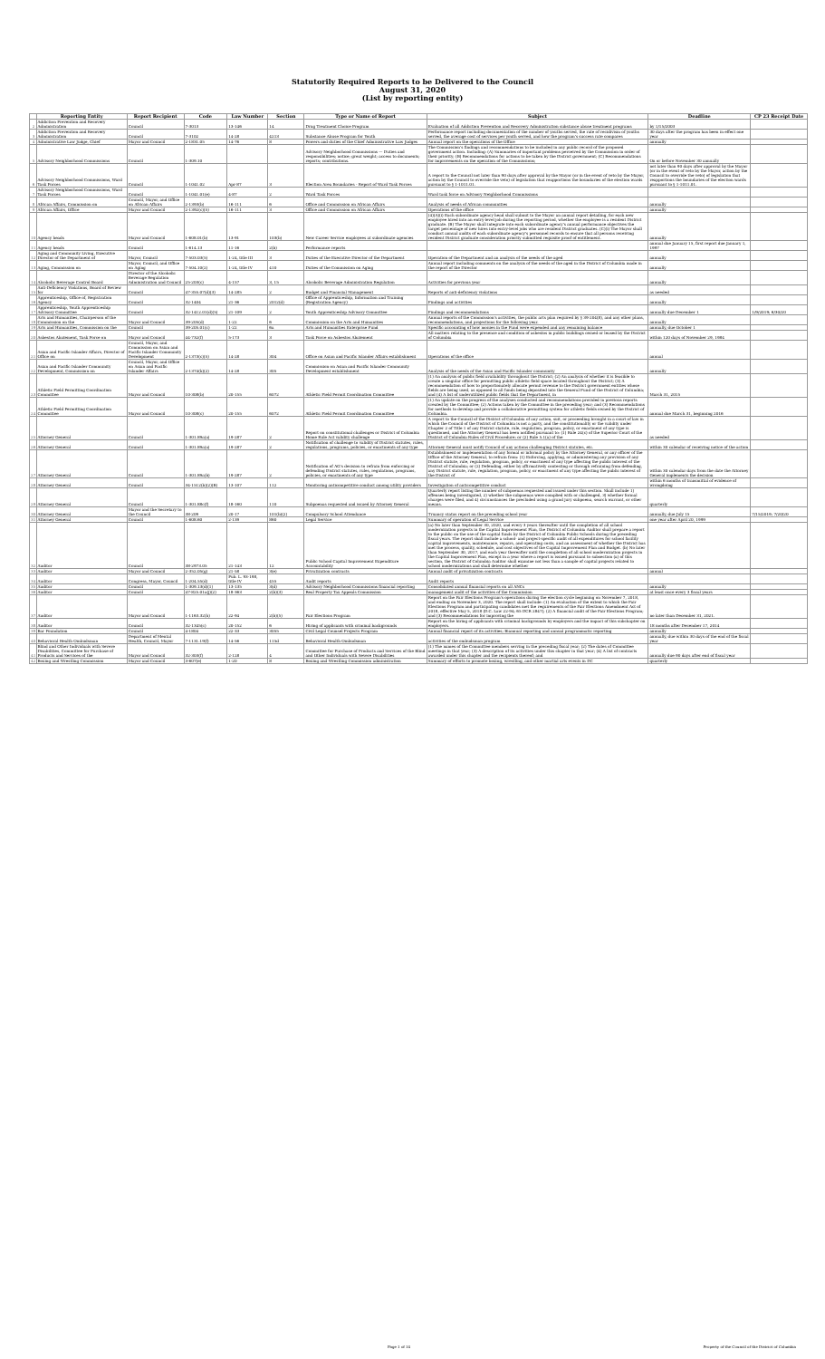Statutorily Required Reports to be Delivered to the Council
August 31, 2020
(List by reporting entity)
| | Reporting Entity | Report Recipient | Code | Law Number | Section | Type or Name of Report | Subject | Deadline | CP 23 Receipt Date |
| --- | --- | --- | --- | --- | --- | --- | --- | --- | --- |
| 2 | Addiction Prevention and Recovery Administration | Council | 7-3013 | 13-146 | 14 | Drug Treatment Choice Program | Evaluation of all Addiction Prevention and Recovery Administration substance abuse treatment programs | by 1/15/2003 | |
| 3 | Addiction Prevention and Recovery Administration | Council | 7-3102 | 14-28 | 4213 | Substance Abuse Program for Youth | Performance report including documentation of the number of youths served, the rate of recidivism of youths served, the average cost of services per youth served, and how the program's success rate compares | 30 days after the program has been in effect one year | |
| 4 | Administrative Law Judge, Chief | Mayor and Council | 2-1831.05 | 14-76 | 8 | Powers and duties of the Chief Administrative Law Judges | Annual report on the operations of the Office | annually | |
| 5 | Advisory Neighborhood Commissions | Council | 1-309.10 | | | Advisory Neighborhood Commissions — Duties and responsibilities; notice; great weight; access to documents; reports; contributions. | The Commission's findings and recommendations to be included in any public record of the proposed government action. Including: (A) Summaries of important problems perceived by the Commission in order of their priority; (B) Recommendations for actions to be taken by the District government; (C) Recommendations for improvements on the operation of the Commissions; | On or before November 30 annually | |
| 6 | Advisory Neighborhood Commissions, Ward Task Forces | Council | 1-1041.02 | Apr-87 | 3 | Election Area Boundaries - Report of Ward Task Forces | A report to the Council not later than 90 days after approval by the Mayor (or in the event of veto by the Mayor, action by the Council to override the veto) of legislation that reapportions the boundaries of the election wards pursuant to § 1-1011.01. | not later than 90 days after approval by the Mayor (or in the event of veto by the Mayor, action by the Council to override the veto) of legislation that reapportions the boundaries of the election wards pursuant to § 1-1011.01. | |
| 7 | Advisory Neighborhood Commissions, Ward Task Forces | Council | 1-1041.01(e) | 4-87 | 2 | Ward Task Forces | Ward task force on Advisory Neighborhood Commissions | | |
| 8 | African Affairs, Commission on | Council, Mayor, and Office on African Affairs | 2-1393(b) | 16-111 | 6 | Office and Commission on African Affairs | Analysis of needs of African communities | annually | |
| 9 | African Affairs, Office | Mayor and Council | 2-1392(c)(5) | 16-111 | 3 | Office and Commission on African Affairs | Operations of the office | annually | |
| 10 | Agency heads | Mayor and Council | 1-608.01(b) | 13-91 | 103(b) | New Career Service employees at subordinate agencies | (4)(A)(i) Each subordinate agency head shall submit to the Mayor an annual report detailing, for each new employee hired into an entry-level job during the reporting period, whether the employee is a resident District graduate. (B) The Mayor shall integrate into each subordinate agency's annual performance objectives the target percentage of new hires into entry-level jobs who are resident District graduates. (C)(i) The Mayor shall conduct annual audits of each subordinate agency's personnel records to ensure that all persons receiving resident District graduate consideration priority submitted requisite proof of entitlement. | annually | |
| 11 | Agency heads | Council | 1-614.13 | 11-16 | 2(b) | Performance reports | | annual due January 15, first report due January 1, 1997 | |
| 12 | Aging and Community Living, Executive Director of the Department of | Mayor, Council | 7-503.03(5) | 1-24, title III | 3 | Duties of the Executive Director of the Department | Operation of the Department and an analysis of the needs of the aged | annually | |
| 13 | Aging, Commission on | Mayor, Council, and Office on Aging | 7-504.10(2) | 1-24, title IV | 410 | Duties of the Commission on Aging | Annual report including comments on the analysis of the needs of the aged in the District of Columbia made in the report of the Director | annually | |
| 14 | Alcoholic Beverage Control Board | Director of the Alcoholic Beverage Regulation Administration and Council | 25-203(c) | 4-157 | 3, 15 | Alcoholic Beverage Administration Regulation | Activities for previous year | annually | |
| 15 | Anti-Deficiency Violations, Board of Review for | Council | 47-355.07(d)(3) | 14-285 | 2 | Budget and Financial Management | Reports of anti-deficiency violations | as needed | |
| 16 | Apprenticeship, Office of, Registration Agency | Council | 32-1404 | 21-36 | 2012(d) | Office of Apprenticeship, Information and Training (Registration Agency) | Findings and activities | annually | |
| 17 | Apprenticeship, Youth Apprenticeship Advisory Committee | Council | 32-1412.01(d)(5) | 21-109 | 2 | Youth Apprenticeship Advisory Committee | Findings and recommendations | annually due December 1 | 1/9/2019; 6/30/20 |
| 18 | Arts and Humanities, Chairperson of the Commission on the | Mayor and Council | 39-205(d) | 1-22 | 6 | Commission on the Arts and Humanities | Annual reports of the Commission's activities, the public arts plan required by § 39-204(8), and any other plans, recommendations, and projections for the following year. | annually | |
| 19 | Arts and Humanities, Commission on the | Council | 39-205.01(c) | 1-22 | 6a | Arts and Humanities Enterprise Fund | Specific accounting of how monies in the Fund were expended and any remaining balance | annually, due October 1 | |
| 20 | Asbestos Abatement, Task Force on | Mayor and Council | 44-732(f) | 5-173 | 3 | Task Force on Asbestos Abatement | All matters relating to the presence and condition of asbestos in public buildings owned or leased by the District of Columbia | within 120 days of November 29, 1984 | |
| 21 | Asian and Pacific Islander Affairs, Director of Office on | Council, Mayor, and Commission on Asian and Pacific Islander Community Development | 2-1373(c)(5) | 14-28 | 304 | Office on Asian and Pacific Islander Affairs establishment | Operations of the office | annual | |
| 22 | Asian and Pacific Islander Community Development, Commission on | Council, Mayor, and Office on Asian and Pacific Islander Affairs | 2-1374(k)(2) | 14-28 | 305 | Commission on Asian and Pacific Islander Community Development establishment | Analysis of the needs of the Asian and Pacific Islander community | annually | |
| 23 | Athletic Field Permitting Coordination Committee | Mayor and Council | 10-308(b) | 20-155 | 6072 | Athletic Field Permit Coordination Committee | (1) An analysis of public field availability throughout the District; (2) An analysis of whether it is feasible to create a singular office for permitting public athletic field space located throughout the District; (3) A recommendation of how to proportionately allocate permit revenue to the District government entities whose fields are being used, as opposed to all funds being deposited into the General Fund of the District of Columbia; and (4) A list of underutilized public fields that the Department, in | March 31, 2015 | |
| 24 | Athletic Field Permitting Coordination Committee | Mayor and Council | 10-308(c) | 20-155 | 6072 | Athletic Field Permit Coordination Committee | (1) An update on the progress of the analyses conducted and recommendations provided in previous reports created by the Committee; (2) Actions taken by the Committee in the preceding year; and (3) Recommendations for methods to develop and provide a collaborative permitting system for athletic fields owned by the District of Columbia. | annual due March 31, beginning 2016 | |
| 25 | Attorney General | Council | 1-301.89a(a) | 19-287 | 2 | Report on constitutional challenges or District of Columbia Home Rule Act validity challenge | A report to the Council of the District of Columbia of any action, suit, or proceeding brought in a court of law in which the Council of the District of Columbia is not a party, and the constitutionality or the validity under Chapter 2 of Title 1 of any District statute, rule, regulation, program, policy, or enactment of any type is questioned, and the Attorney General has been notified pursuant to: (1) Rule 24(c) of the Superior Court of the District of Columbia Rules of Civil Procedure; or (2) Rule 5.1(a) of the | as needed | |
| 26 | Attorney General | Council | 1-301.89a(a) | 19-287 | 2 | Notification of challenge to validity of District statutes, rules, regulations, programs, policies, or enactments of any type | Attorney General must notify Council of any actions challenging District statutes, etc. | within 30 calendar of receiving notice of the action | |
| 27 | Attorney General | Council | 1-301.89a(b) | 19-287 | 2 | Notification of AG's decision to refrain from enforcing or defending District statutes, rules, regulations, programs, policies, or enactments of any type | Establishment or implementation of any formal or informal policy by the Attorney General, or any officer of the Office of the Attorney General, to refrain from: (1) Enforcing, applying, or administering any provision of any District statute, rule, regulation, program, policy, or enactment of any type affecting the public interest of the District of Columbia; or (2) Defending, either by affirmatively contesting or through refraining from defending, any District statute, rule, regulation, program, policy, or enactment of any type affecting the public interest of the District of | within 30 calendar days from the date the Attorney General implements the decision | |
| 28 | Attorney General | Council | 34-1512(b)(2)(B) | 13-107 | 112 | Monitoring anticompetitive conduct among utility providers | Investigation of anticompetitive conduct | within 6 months of transmittal of evidence of wrongdoing | |
| 29 | Attorney General | Council | 1-301.88c(f) | 18-160 | 110 | Subpoenas requested and issued by Attorney General | Quarterly report listing the number of subpoenas requested and issued under this section. Shall include 1) offenses being investigated, 2) whether the subpoenas were complied with or challenged, 3) whether formal charges were filed, and 4) circumstances the precluded using a grand jury subpoena, search warrant, or other means. | quarterly | |
| 30 | Attorney General | Mayor and the Secretary to the Council | 38-209 | 20-17 | 101(b)(2) | Compulsory School Attendance | Truancy status report on the preceding school year | annually, due July 15 | 7/15/2019; 7/20/20 |
| 31 | Attorney General | Council | 1-608.60 | 2-139 | 860 | Legal Service | Summary of operation of Legal Service | one year after April 20, 1999 | |
| 32 | Auditor | Council | 38-2973.05 | 21-143 | 12 | Public School Capital Improvement Expenditure Accountability | (a) No later than September 30, 2020, and every 3 years thereafter until the completion of all school modernization projects in the Capital Improvement Plan, the District of Columbia Auditor shall prepare a report to the public on the use of the capital funds by the District of Columbia Public Schools during the preceding fiscal years. The report shall include a school- and project-specific audit of all expenditures for school facility capital improvements, maintenance, repairs, and operating costs, and an assessment of whether the District has met the process, quality, schedule, and cost objectives of the Capital Improvement Plan and Budget. (b) No later than September 30, 2017, and each year thereafter until the completion of all school modernization projects in the Capital Improvement Plan, except in a year where a report is issued pursuant to subsection (a) of this section, the District of Columbia Auditor shall examine not less than a sample of capital projects related to school modernizations and shall determine whether | | |
| 33 | Auditor | Mayor and Council | 2-352.05(g) | 21-58 | 3(e) | Privatization contracts | Annual audit of privatization contracts | annual | |
| 34 | Auditor | Congress, Mayor, Council | 1-204.55(d) | Pub. L. 93-198, title IV | 455 | Audit reports | Audit reports | | |
| 35 | Auditor | Council | 1-309.13(d)(1) | 13-135 | 3(d) | Advisory Neighborhood Commissions financial reporting | Consolidated annual financial reports on all ANCs | annually | |
| 36 | Auditor | Council | 47-825.01a(j)(2) | 18-363 | 2(b)(3) | Real Property Tax Appeals Commission | management audit of the activities of the Commission | at least once every 3 fiscal years | |
| 37 | Auditor | Mayor and Council | 1-1163.32(h) | 22-94 | 2(b)(5) | Fair Elections Program | Report on the Fair Elections Program's operations during the election cycle beginning on November 7, 2018, and ending on November 3, 2020. The report shall include: (1) An evaluation of the extent to which the Fair Elections Program and participating candidates met the requirements of the Fair Elections Amendment Act of 2018, effective May 5, 2018 (D.C. Law 22-94; 65 DCR 2847); (2) A financial audit of the Fair Elections Program; and (3) Recommendations for improving the | no later than December 31, 2021. | |
| 38 | Auditor | Council | 32-1345(c) | 20-152 | 6 | Hiring of applicants with criminal backgrounds | Report on the hiring of applicants with criminal backgrounds by employers and the impact of this subchapter on employers. | 18 months after December 17, 2014 | |
| 39 | Bar Foundation | Council | 4-1804 | 22-33 | 3055 | Civil Legal Counsel Projects Program | Annual financial report of its activities; Biannual reporting and annual programmatic reporting | annually | |
| 40 | Behavioral Health Ombudsman | Department of Mental Health, Council, Mayor | 7-1131.19(f) | 14-56 | 115d | Behavioral Health Ombudsman | activities of the ombudsman program | annually, due within 30 days of the end of the fiscal year | |
| 41 | Blind and Other Individuals with Severe Disabilities, Committee for Purchase of Products and Services of the | Mayor and Council | 32-303(f) | 2-128 | 4 | Committee for Purchase of Products and Services of the Blind and Other Individuals with Severe Disabilities | (1) The names of the Committee members serving in the preceding fiscal year; (2) The dates of Committee meetings in that year; (3) A description of its activities under this chapter in that year; (4) A list of contracts awarded under this chapter and the recipients thereof; and | annually due 90 days after end of fiscal year | |
| 42 | Boxing and Wrestling Commission | Mayor and Council | 3-607(e) | 1-20 | 8 | Boxing and Wrestling Commission administration | Summary of efforts to promote boxing, wrestling, and other martial arts events in DC | quarterly | |
Page 1 of 14 Property of the Council of the District of Columbia